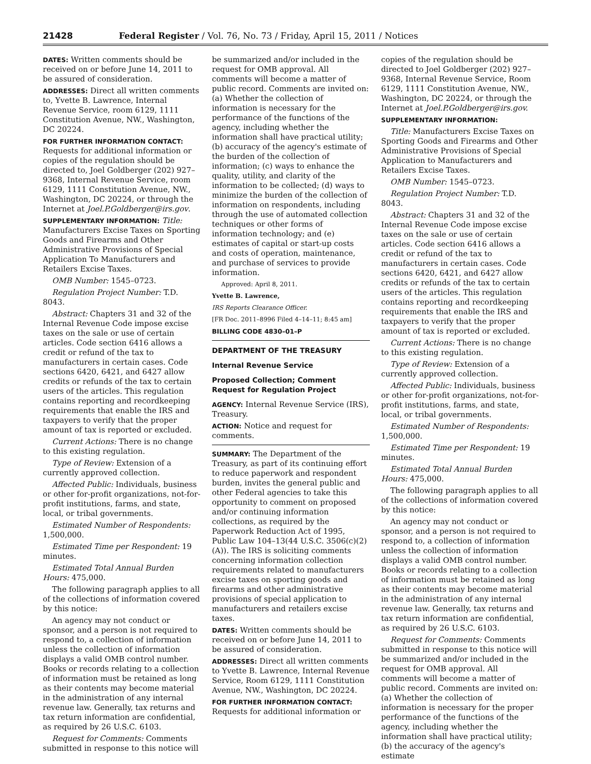21428 Federal Register / Vol. 76, No. 73 / Friday, April 15, 2011 / Notices
DATES: Written comments should be received on or before June 14, 2011 to be assured of consideration.
ADDRESSES: Direct all written comments to, Yvette B. Lawrence, Internal Revenue Service, room 6129, 1111 Constitution Avenue, NW., Washington, DC 20224.
FOR FURTHER INFORMATION CONTACT: Requests for additional information or copies of the regulation should be directed to, Joel Goldberger (202) 927–9368, Internal Revenue Service, room 6129, 1111 Constitution Avenue, NW., Washington, DC 20224, or through the Internet at Joel.P.Goldberger@irs.gov.
SUPPLEMENTARY INFORMATION: Title: Manufacturers Excise Taxes on Sporting Goods and Firearms and Other Administrative Provisions of Special Application To Manufacturers and Retailers Excise Taxes.
OMB Number: 1545–0723.
Regulation Project Number: T.D. 8043.
Abstract: Chapters 31 and 32 of the Internal Revenue Code impose excise taxes on the sale or use of certain articles. Code section 6416 allows a credit or refund of the tax to manufacturers in certain cases. Code sections 6420, 6421, and 6427 allow credits or refunds of the tax to certain users of the articles. This regulation contains reporting and recordkeeping requirements that enable the IRS and taxpayers to verify that the proper amount of tax is reported or excluded.
Current Actions: There is no change to this existing regulation.
Type of Review: Extension of a currently approved collection.
Affected Public: Individuals, business or other for-profit organizations, not-for-profit institutions, farms, and state, local, or tribal governments.
Estimated Number of Respondents: 1,500,000.
Estimated Time per Respondent: 19 minutes.
Estimated Total Annual Burden Hours: 475,000.
The following paragraph applies to all of the collections of information covered by this notice:
An agency may not conduct or sponsor, and a person is not required to respond to, a collection of information unless the collection of information displays a valid OMB control number. Books or records relating to a collection of information must be retained as long as their contents may become material in the administration of any internal revenue law. Generally, tax returns and tax return information are confidential, as required by 26 U.S.C. 6103.
Request for Comments: Comments submitted in response to this notice will
be summarized and/or included in the request for OMB approval. All comments will become a matter of public record. Comments are invited on: (a) Whether the collection of information is necessary for the performance of the functions of the agency, including whether the information shall have practical utility; (b) accuracy of the agency's estimate of the burden of the collection of information; (c) ways to enhance the quality, utility, and clarity of the information to be collected; (d) ways to minimize the burden of the collection of information on respondents, including through the use of automated collection techniques or other forms of information technology; and (e) estimates of capital or start-up costs and costs of operation, maintenance, and purchase of services to provide information.
Approved: April 8, 2011.
Yvette B. Lawrence,
IRS Reports Clearance Officer.
[FR Doc. 2011–8996 Filed 4–14–11; 8:45 am]
BILLING CODE 4830–01–P
DEPARTMENT OF THE TREASURY
Internal Revenue Service
Proposed Collection; Comment Request for Regulation Project
AGENCY: Internal Revenue Service (IRS), Treasury.
ACTION: Notice and request for comments.
SUMMARY: The Department of the Treasury, as part of its continuing effort to reduce paperwork and respondent burden, invites the general public and other Federal agencies to take this opportunity to comment on proposed and/or continuing information collections, as required by the Paperwork Reduction Act of 1995, Public Law 104–13(44 U.S.C. 3506(c)(2)(A)). The IRS is soliciting comments concerning information collection requirements related to manufacturers excise taxes on sporting goods and firearms and other administrative provisions of special application to manufacturers and retailers excise taxes.
DATES: Written comments should be received on or before June 14, 2011 to be assured of consideration.
ADDRESSES: Direct all written comments to Yvette B. Lawrence, Internal Revenue Service, Room 6129, 1111 Constitution Avenue, NW., Washington, DC 20224.
FOR FURTHER INFORMATION CONTACT: Requests for additional information or
copies of the regulation should be directed to Joel Goldberger (202) 927–9368, Internal Revenue Service, Room 6129, 1111 Constitution Avenue, NW., Washington, DC 20224, or through the Internet at Joel.P.Goldberger@irs.gov.
SUPPLEMENTARY INFORMATION:
Title: Manufacturers Excise Taxes on Sporting Goods and Firearms and Other Administrative Provisions of Special Application to Manufacturers and Retailers Excise Taxes.
OMB Number: 1545–0723.
Regulation Project Number: T.D. 8043.
Abstract: Chapters 31 and 32 of the Internal Revenue Code impose excise taxes on the sale or use of certain articles. Code section 6416 allows a credit or refund of the tax to manufacturers in certain cases. Code sections 6420, 6421, and 6427 allow credits or refunds of the tax to certain users of the articles. This regulation contains reporting and recordkeeping requirements that enable the IRS and taxpayers to verify that the proper amount of tax is reported or excluded.
Current Actions: There is no change to this existing regulation.
Type of Review: Extension of a currently approved collection.
Affected Public: Individuals, business or other for-profit organizations, not-for-profit institutions, farms, and state, local, or tribal governments.
Estimated Number of Respondents: 1,500,000.
Estimated Time per Respondent: 19 minutes.
Estimated Total Annual Burden Hours: 475,000.
The following paragraph applies to all of the collections of information covered by this notice:
An agency may not conduct or sponsor, and a person is not required to respond to, a collection of information unless the collection of information displays a valid OMB control number. Books or records relating to a collection of information must be retained as long as their contents may become material in the administration of any internal revenue law. Generally, tax returns and tax return information are confidential, as required by 26 U.S.C. 6103.
Request for Comments: Comments submitted in response to this notice will be summarized and/or included in the request for OMB approval. All comments will become a matter of public record. Comments are invited on: (a) Whether the collection of information is necessary for the proper performance of the functions of the agency, including whether the information shall have practical utility; (b) the accuracy of the agency's estimate